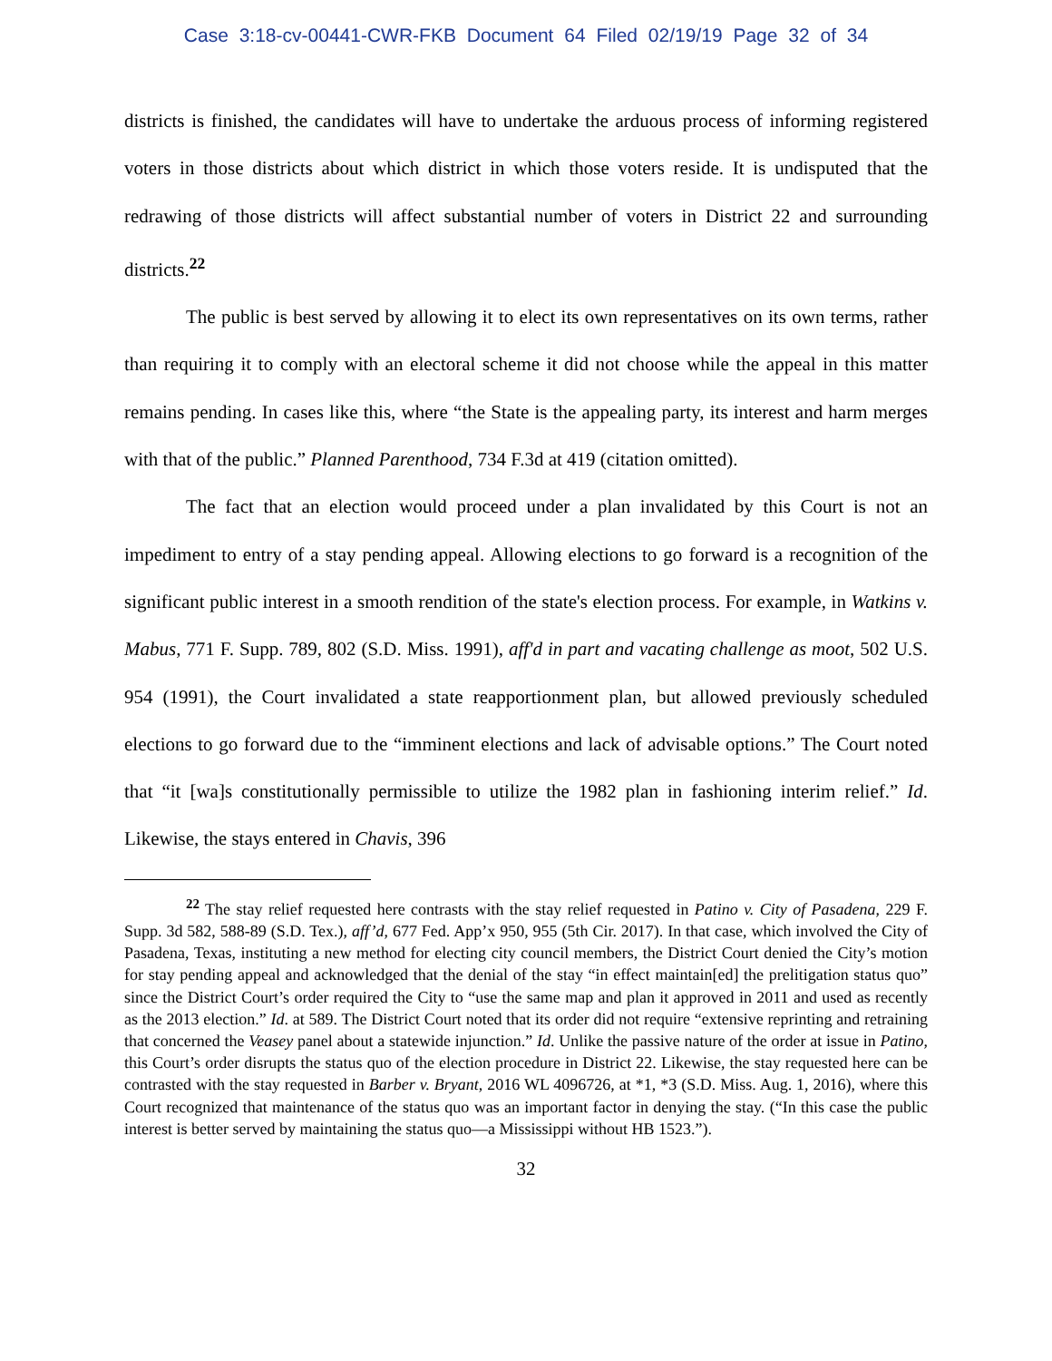Case 3:18-cv-00441-CWR-FKB Document 64 Filed 02/19/19 Page 32 of 34
districts is finished, the candidates will have to undertake the arduous process of informing registered voters in those districts about which district in which those voters reside. It is undisputed that the redrawing of those districts will affect substantial number of voters in District 22 and surrounding districts.<sup>22</sup>
The public is best served by allowing it to elect its own representatives on its own terms, rather than requiring it to comply with an electoral scheme it did not choose while the appeal in this matter remains pending. In cases like this, where “the State is the appealing party, its interest and harm merges with that of the public.” Planned Parenthood, 734 F.3d at 419 (citation omitted).
The fact that an election would proceed under a plan invalidated by this Court is not an impediment to entry of a stay pending appeal. Allowing elections to go forward is a recognition of the significant public interest in a smooth rendition of the state's election process. For example, in Watkins v. Mabus, 771 F. Supp. 789, 802 (S.D. Miss. 1991), aff'd in part and vacating challenge as moot, 502 U.S. 954 (1991), the Court invalidated a state reapportionment plan, but allowed previously scheduled elections to go forward due to the “imminent elections and lack of advisable options.” The Court noted that “it [wa]s constitutionally permissible to utilize the 1982 plan in fashioning interim relief.” Id. Likewise, the stays entered in Chavis, 396
<sup>22</sup> The stay relief requested here contrasts with the stay relief requested in Patino v. City of Pasadena, 229 F. Supp. 3d 582, 588-89 (S.D. Tex.), aff’d, 677 Fed. App’x 950, 955 (5th Cir. 2017). In that case, which involved the City of Pasadena, Texas, instituting a new method for electing city council members, the District Court denied the City’s motion for stay pending appeal and acknowledged that the denial of the stay “in effect maintain[ed] the prelitigation status quo” since the District Court’s order required the City to “use the same map and plan it approved in 2011 and used as recently as the 2013 election.” Id. at 589. The District Court noted that its order did not require “extensive reprinting and retraining that concerned the Veasey panel about a statewide injunction.” Id. Unlike the passive nature of the order at issue in Patino, this Court’s order disrupts the status quo of the election procedure in District 22. Likewise, the stay requested here can be contrasted with the stay requested in Barber v. Bryant, 2016 WL 4096726, at *1, *3 (S.D. Miss. Aug. 1, 2016), where this Court recognized that maintenance of the status quo was an important factor in denying the stay. (“In this case the public interest is better served by maintaining the status quo—a Mississippi without HB 1523.”).
32